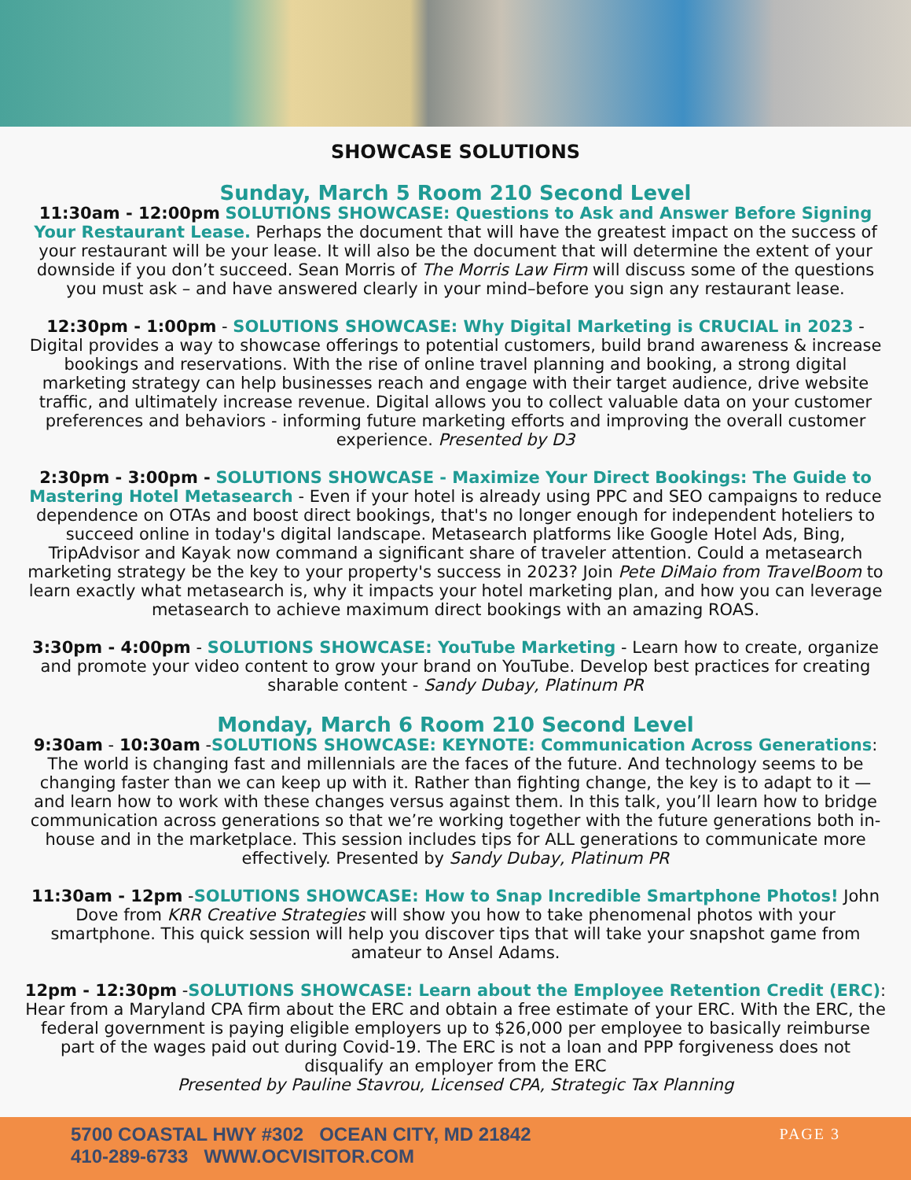SHOWCASE SOLUTIONS
Sunday, March 5 Room 210 Second Level
11:30am - 12:00pm SOLUTIONS SHOWCASE: Questions to Ask and Answer Before Signing Your Restaurant Lease. Perhaps the document that will have the greatest impact on the success of your restaurant will be your lease. It will also be the document that will determine the extent of your downside if you don’t succeed. Sean Morris of The Morris Law Firm will discuss some of the questions you must ask – and have answered clearly in your mind–before you sign any restaurant lease.
12:30pm - 1:00pm - SOLUTIONS SHOWCASE: Why Digital Marketing is CRUCIAL in 2023 - Digital provides a way to showcase offerings to potential customers, build brand awareness & increase bookings and reservations. With the rise of online travel planning and booking, a strong digital marketing strategy can help businesses reach and engage with their target audience, drive website traffic, and ultimately increase revenue. Digital allows you to collect valuable data on your customer preferences and behaviors - informing future marketing efforts and improving the overall customer experience. Presented by D3
2:30pm - 3:00pm - SOLUTIONS SHOWCASE - Maximize Your Direct Bookings: The Guide to Mastering Hotel Metasearch - Even if your hotel is already using PPC and SEO campaigns to reduce dependence on OTAs and boost direct bookings, that's no longer enough for independent hoteliers to succeed online in today's digital landscape. Metasearch platforms like Google Hotel Ads, Bing, TripAdvisor and Kayak now command a significant share of traveler attention. Could a metasearch marketing strategy be the key to your property's success in 2023? Join Pete DiMaio from TravelBoom to learn exactly what metasearch is, why it impacts your hotel marketing plan, and how you can leverage metasearch to achieve maximum direct bookings with an amazing ROAS.
3:30pm - 4:00pm - SOLUTIONS SHOWCASE: YouTube Marketing - Learn how to create, organize and promote your video content to grow your brand on YouTube. Develop best practices for creating sharable content - Sandy Dubay, Platinum PR
Monday, March 6 Room 210 Second Level
9:30am - 10:30am -SOLUTIONS SHOWCASE: KEYNOTE: Communication Across Generations: The world is changing fast and millennials are the faces of the future. And technology seems to be changing faster than we can keep up with it. Rather than fighting change, the key is to adapt to it — and learn how to work with these changes versus against them. In this talk, you’ll learn how to bridge communication across generations so that we’re working together with the future generations both in-house and in the marketplace. This session includes tips for ALL generations to communicate more effectively. Presented by Sandy Dubay, Platinum PR
11:30am - 12pm -SOLUTIONS SHOWCASE: How to Snap Incredible Smartphone Photos! John Dove from KRR Creative Strategies will show you how to take phenomenal photos with your smartphone. This quick session will help you discover tips that will take your snapshot game from amateur to Ansel Adams.
12pm - 12:30pm -SOLUTIONS SHOWCASE: Learn about the Employee Retention Credit (ERC): Hear from a Maryland CPA firm about the ERC and obtain a free estimate of your ERC. With the ERC, the federal government is paying eligible employers up to $26,000 per employee to basically reimburse part of the wages paid out during Covid-19. The ERC is not a loan and PPP forgiveness does not disqualify an employer from the ERC
Presented by Pauline Stavrou, Licensed CPA, Strategic Tax Planning
5700 COASTAL HWY #302 OCEAN CITY, MD 21842
410-289-6733 WWW.OCVISITOR.COM
PAGE 3